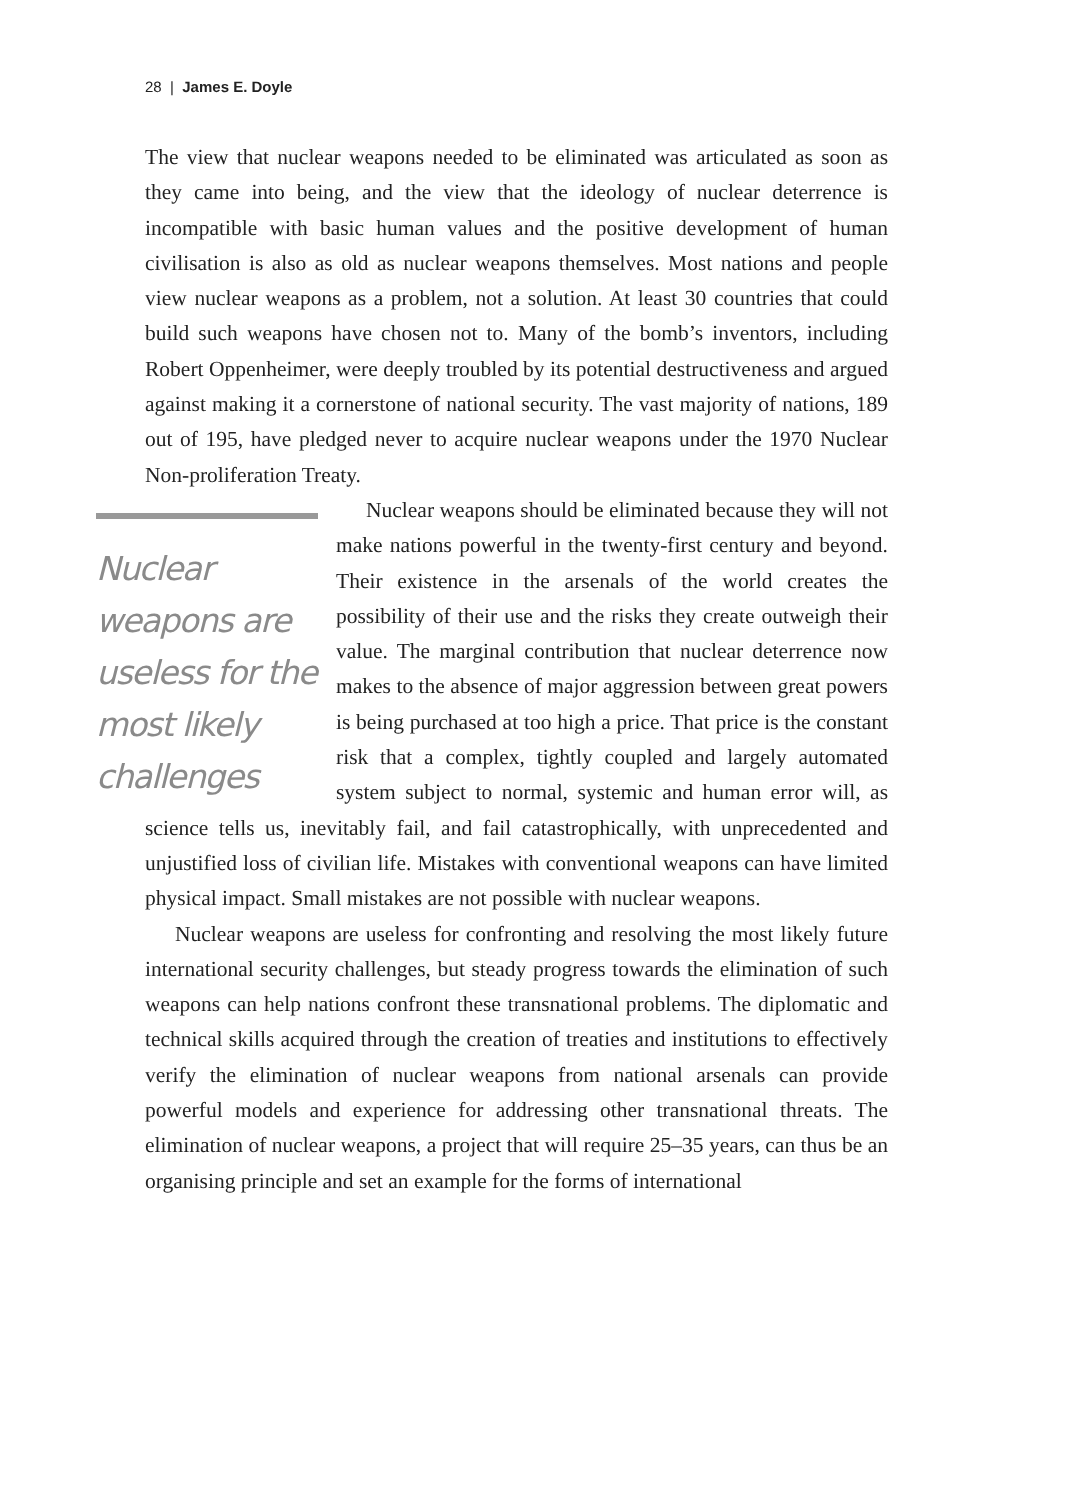28 | James E. Doyle
The view that nuclear weapons needed to be eliminated was articulated as soon as they came into being, and the view that the ideology of nuclear deterrence is incompatible with basic human values and the positive development of human civilisation is also as old as nuclear weapons themselves. Most nations and people view nuclear weapons as a problem, not a solution. At least 30 countries that could build such weapons have chosen not to. Many of the bomb’s inventors, including Robert Oppenheimer, were deeply troubled by its potential destructiveness and argued against making it a cornerstone of national security. The vast majority of nations, 189 out of 195, have pledged never to acquire nuclear weapons under the 1970 Nuclear Non-proliferation Treaty.
Nuclear weapons are useless for the most likely challenges
Nuclear weapons should be eliminated because they will not make nations powerful in the twenty-first century and beyond. Their existence in the arsenals of the world creates the possibility of their use and the risks they create outweigh their value. The marginal contribution that nuclear deterrence now makes to the absence of major aggression between great powers is being purchased at too high a price. That price is the constant risk that a complex, tightly coupled and largely automated system subject to normal, systemic and human error will, as science tells us, inevitably fail, and fail catastrophically, with unprecedented and unjustified loss of civilian life. Mistakes with conventional weapons can have limited physical impact. Small mistakes are not possible with nuclear weapons.
Nuclear weapons are useless for confronting and resolving the most likely future international security challenges, but steady progress towards the elimination of such weapons can help nations confront these transnational problems. The diplomatic and technical skills acquired through the creation of treaties and institutions to effectively verify the elimination of nuclear weapons from national arsenals can provide powerful models and experience for addressing other transnational threats. The elimination of nuclear weapons, a project that will require 25–35 years, can thus be an organising principle and set an example for the forms of international